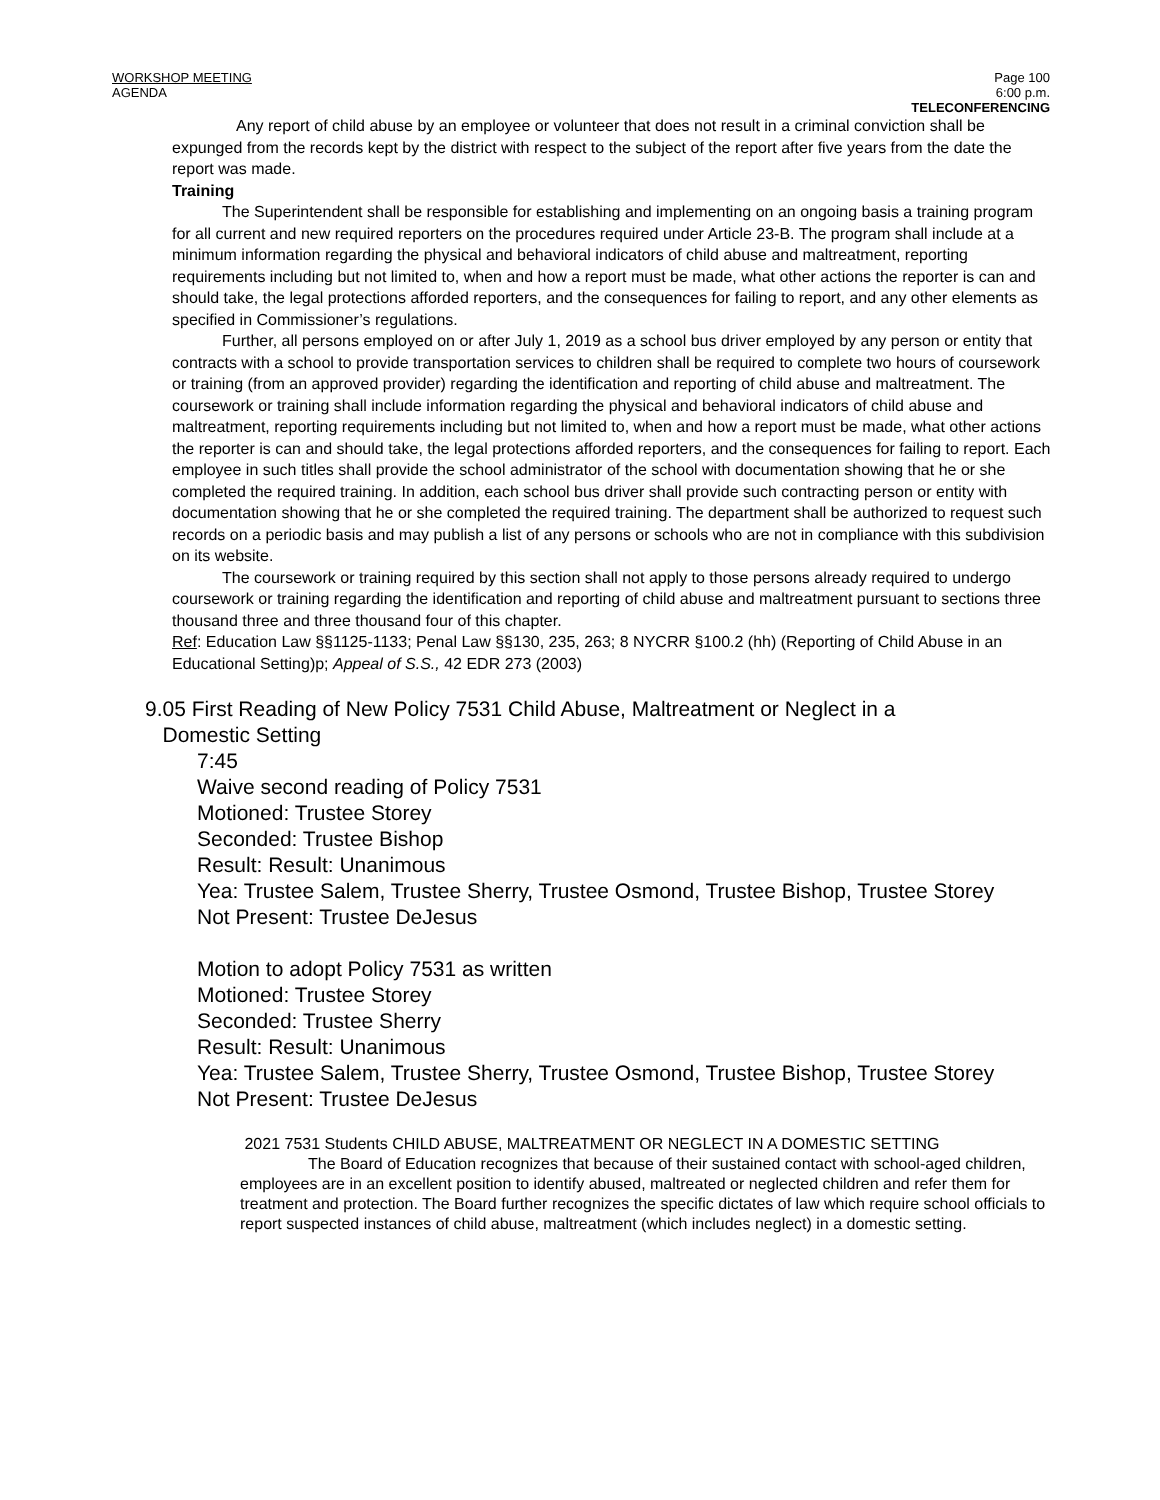WORKSHOP MEETING
AGENDA
Page 100
6:00 p.m.
TELECONFERENCING
Any report of child abuse by an employee or volunteer that does not result in a criminal conviction shall be expunged from the records kept by the district with respect to the subject of the report after five years from the date the report was made.
Training
The Superintendent shall be responsible for establishing and implementing on an ongoing basis a training program for all current and new required reporters on the procedures required under Article 23-B. The program shall include at a minimum information regarding the physical and behavioral indicators of child abuse and maltreatment, reporting requirements including but not limited to, when and how a report must be made, what other actions the reporter is can and should take, the legal protections afforded reporters, and the consequences for failing to report, and any other elements as specified in Commissioner’s regulations.
Further, all persons employed on or after July 1, 2019 as a school bus driver employed by any person or entity that contracts with a school to provide transportation services to children shall be required to complete two hours of coursework or training (from an approved provider) regarding the identification and reporting of child abuse and maltreatment. The coursework or training shall include information regarding the physical and behavioral indicators of child abuse and maltreatment, reporting requirements including but not limited to, when and how a report must be made, what other actions the reporter is can and should take, the legal protections afforded reporters, and the consequences for failing to report. Each employee in such titles shall provide the school administrator of the school with documentation showing that he or she completed the required training. In addition, each school bus driver shall provide such contracting person or entity with documentation showing that he or she completed the required training. The department shall be authorized to request such records on a periodic basis and may publish a list of any persons or schools who are not in compliance with this subdivision on its website.
The coursework or training required by this section shall not apply to those persons already required to undergo coursework or training regarding the identification and reporting of child abuse and maltreatment pursuant to sections three thousand three and three thousand four of this chapter.
Ref: Education Law §§1125-1133; Penal Law §§130, 235, 263; 8 NYCRR §100.2 (hh) (Reporting of Child Abuse in an Educational Setting)p; Appeal of S.S., 42 EDR 273 (2003)
9.05 First Reading of New Policy 7531 Child Abuse, Maltreatment or Neglect in a
Domestic Setting
7:45
Waive second reading of Policy 7531
Motioned: Trustee Storey
Seconded: Trustee Bishop
Result: Result: Unanimous
Yea: Trustee Salem, Trustee Sherry, Trustee Osmond, Trustee Bishop, Trustee Storey
Not Present: Trustee DeJesus
Motion to adopt Policy 7531 as written
Motioned: Trustee Storey
Seconded: Trustee Sherry
Result: Result: Unanimous
Yea: Trustee Salem, Trustee Sherry, Trustee Osmond, Trustee Bishop, Trustee Storey
Not Present: Trustee DeJesus
2021 7531 Students CHILD ABUSE, MALTREATMENT OR NEGLECT IN A DOMESTIC SETTING
The Board of Education recognizes that because of their sustained contact with school-aged children, employees are in an excellent position to identify abused, maltreated or neglected children and refer them for treatment and protection. The Board further recognizes the specific dictates of law which require school officials to report suspected instances of child abuse, maltreatment (which includes neglect) in a domestic setting.